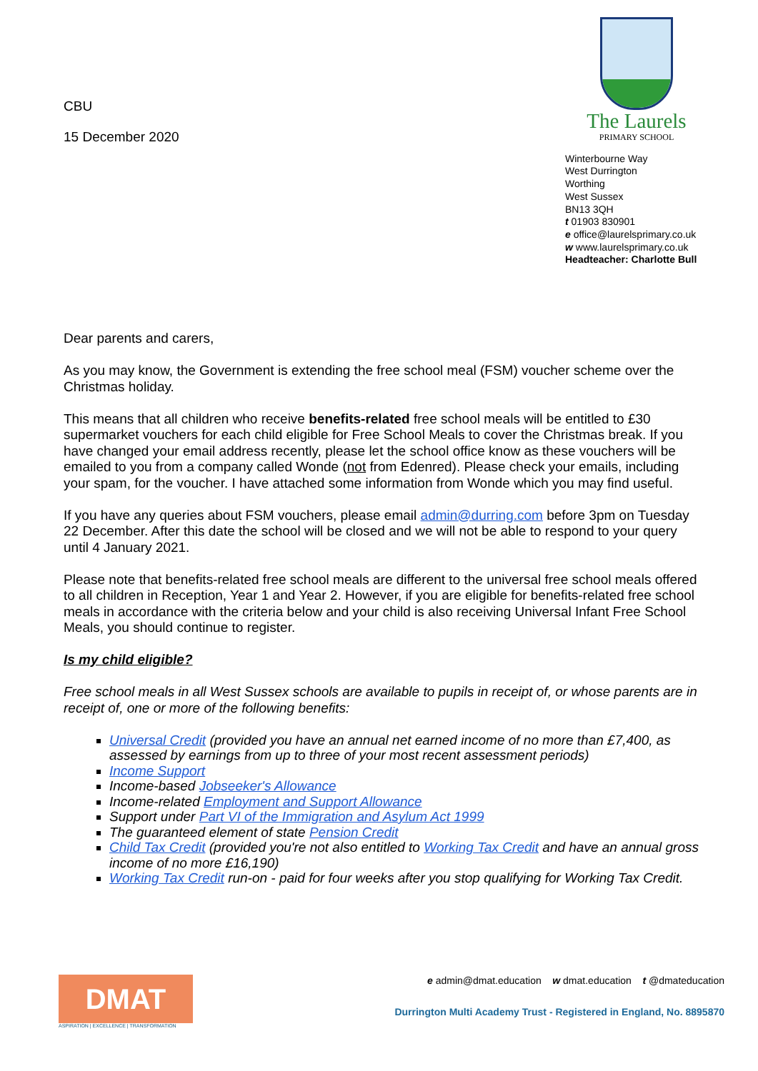CBU
15 December 2020
The Laurels
PRIMARY SCHOOL
Winterbourne Way
West Durrington
Worthing
West Sussex
BN13 3QH
t 01903 830901
e office@laurelsprimary.co.uk
w www.laurelsprimary.co.uk
Headteacher: Charlotte Bull
Dear parents and carers,
As you may know, the Government is extending the free school meal (FSM) voucher scheme over the Christmas holiday.
This means that all children who receive benefits-related free school meals will be entitled to £30 supermarket vouchers for each child eligible for Free School Meals to cover the Christmas break. If you have changed your email address recently, please let the school office know as these vouchers will be emailed to you from a company called Wonde (not from Edenred). Please check your emails, including your spam, for the voucher. I have attached some information from Wonde which you may find useful.
If you have any queries about FSM vouchers, please email admin@durring.com before 3pm on Tuesday 22 December. After this date the school will be closed and we will not be able to respond to your query until 4 January 2021.
Please note that benefits-related free school meals are different to the universal free school meals offered to all children in Reception, Year 1 and Year 2. However, if you are eligible for benefits-related free school meals in accordance with the criteria below and your child is also receiving Universal Infant Free School Meals, you should continue to register.
Is my child eligible?
Free school meals in all West Sussex schools are available to pupils in receipt of, or whose parents are in receipt of, one or more of the following benefits:
Universal Credit (provided you have an annual net earned income of no more than £7,400, as assessed by earnings from up to three of your most recent assessment periods)
Income Support
Income-based Jobseeker's Allowance
Income-related Employment and Support Allowance
Support under Part VI of the Immigration and Asylum Act 1999
The guaranteed element of state Pension Credit
Child Tax Credit (provided you're not also entitled to Working Tax Credit and have an annual gross income of no more £16,190)
Working Tax Credit run-on - paid for four weeks after you stop qualifying for Working Tax Credit.
DMAT
ASPIRATION | EXCELLENCE | TRANSFORMATION
e admin@dmat.education w dmat.education t @dmateducation
Durrington Multi Academy Trust - Registered in England, No. 8895870